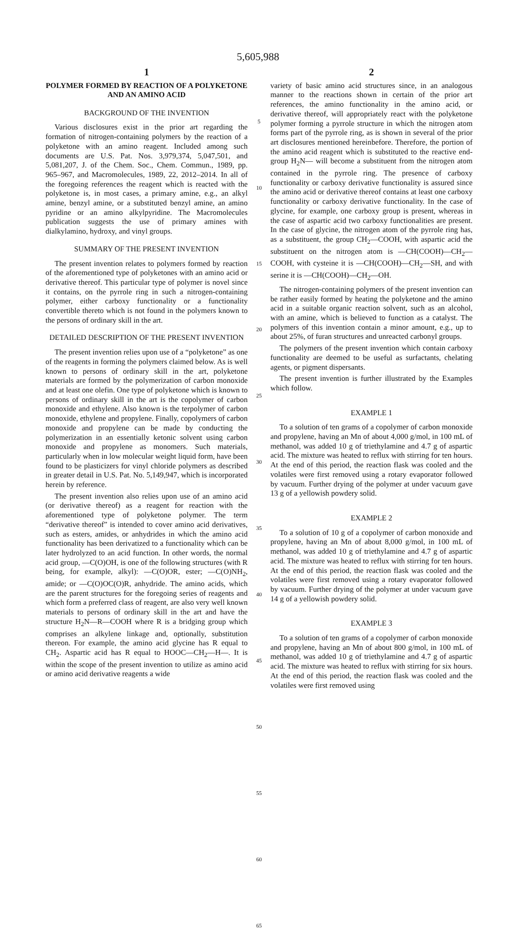5,605,988
1
POLYMER FORMED BY REACTION OF A POLYKETONE AND AN AMINO ACID
BACKGROUND OF THE INVENTION
Various disclosures exist in the prior art regarding the formation of nitrogen-containing polymers by the reaction of a polyketone with an amino reagent. Included among such documents are U.S. Pat. Nos. 3,979,374, 5,047,501, and 5,081,207, J. of the Chem. Soc., Chem. Commun., 1989, pp. 965–967, and Macromolecules, 1989, 22, 2012–2014. In all of the foregoing references the reagent which is reacted with the polyketone is, in most cases, a primary amine, e.g., an alkyl amine, benzyl amine, or a substituted benzyl amine, an amino pyridine or an amino alkylpyridine. The Macromolecules publication suggests the use of primary amines with dialkylamino, hydroxy, and vinyl groups.
SUMMARY OF THE PRESENT INVENTION
The present invention relates to polymers formed by reaction of the aforementioned type of polyketones with an amino acid or derivative thereof. This particular type of polymer is novel since it contains, on the pyrrole ring in such a nitrogen-containing polymer, either carboxy functionality or a functionality convertible thereto which is not found in the polymers known to the persons of ordinary skill in the art.
DETAILED DESCRIPTION OF THE PRESENT INVENTION
The present invention relies upon use of a “polyketone” as one of the reagents in forming the polymers claimed below. As is well known to persons of ordinary skill in the art, polyketone materials are formed by the polymerization of carbon monoxide and at least one olefin. One type of polyketone which is known to persons of ordinary skill in the art is the copolymer of carbon monoxide and ethylene. Also known is the terpolymer of carbon monoxide, ethylene and propylene. Finally, copolymers of carbon monoxide and propylene can be made by conducting the polymerization in an essentially ketonic solvent using carbon monoxide and propylene as monomers. Such materials, particularly when in low molecular weight liquid form, have been found to be plasticizers for vinyl chloride polymers as described in greater detail in U.S. Pat. No. 5,149,947, which is incorporated herein by reference.
The present invention also relies upon use of an amino acid (or derivative thereof) as a reagent for reaction with the aforementioned type of polyketone polymer. The term “derivative thereof” is intended to cover amino acid derivatives, such as esters, amides, or anhydrides in which the amino acid functionality has been derivatized to a functionality which can be later hydrolyzed to an acid function. In other words, the normal acid group, —C(O)OH, is one of the following structures (with R being, for example, alkyl): —C(O)OR, ester; —C(O)NH<sub>2</sub>, amide; or —C(O)OC(O)R, anhydride. The amino acids, which are the parent structures for the foregoing series of reagents and which form a preferred class of reagent, are also very well known materials to persons of ordinary skill in the art and have the structure H<sub>2</sub>N—R—COOH where R is a bridging group which comprises an alkylene linkage and, optionally, substitution thereon. For example, the amino acid glycine has R equal to CH<sub>2</sub>. Aspartic acid has R equal to HOOC—CH<sub>2</sub>—H—. It is within the scope of the present invention to utilize as amino acid or amino acid derivative reagents a wide
5
10
15
20
25
30
35
40
45
50
55
60
65
2
variety of basic amino acid structures since, in an analogous manner to the reactions shown in certain of the prior art references, the amino functionality in the amino acid, or derivative thereof, will appropriately react with the polyketone polymer forming a pyrrole structure in which the nitrogen atom forms part of the pyrrole ring, as is shown in several of the prior art disclosures mentioned hereinbefore. Therefore, the portion of the amino acid reagent which is substituted to the reactive end-group H<sub>2</sub>N— will become a substituent from the nitrogen atom contained in the pyrrole ring. The presence of carboxy functionality or carboxy derivative functionality is assured since the amino acid or derivative thereof contains at least one carboxy functionality or carboxy derivative functionality. In the case of glycine, for example, one carboxy group is present, whereas in the case of aspartic acid two carboxy functionalities are present. In the case of glycine, the nitrogen atom of the pyrrole ring has, as a substituent, the group CH<sub>2</sub>—COOH, with aspartic acid the substituent on the nitrogen atom is —CH(COOH)—CH<sub>2</sub>—COOH, with cysteine it is —CH(COOH)—CH<sub>2</sub>—SH, and with serine it is —CH(COOH)—CH<sub>2</sub>—OH.
The nitrogen-containing polymers of the present invention can be rather easily formed by heating the polyketone and the amino acid in a suitable organic reaction solvent, such as an alcohol, with an amine, which is believed to function as a catalyst. The polymers of this invention contain a minor amount, e.g., up to about 25%, of furan structures and unreacted carbonyl groups.
The polymers of the present invention which contain carboxy functionality are deemed to be useful as surfactants, chelating agents, or pigment dispersants.
The present invention is further illustrated by the Examples which follow.
EXAMPLE 1
To a solution of ten grams of a copolymer of carbon monoxide and propylene, having an Mn of about 4,000 g/mol, in 100 mL of methanol, was added 10 g of triethylamine and 4.7 g of aspartic acid. The mixture was heated to reflux with stirring for ten hours. At the end of this period, the reaction flask was cooled and the volatiles were first removed using a rotary evaporator followed by vacuum. Further drying of the polymer at under vacuum gave 13 g of a yellowish powdery solid.
EXAMPLE 2
To a solution of 10 g of a copolymer of carbon monoxide and propylene, having an Mn of about 8,000 g/mol, in 100 mL of methanol, was added 10 g of triethylamine and 4.7 g of aspartic acid. The mixture was heated to reflux with stirring for ten hours. At the end of this period, the reaction flask was cooled and the volatiles were first removed using a rotary evaporator followed by vacuum. Further drying of the polymer at under vacuum gave 14 g of a yellowish powdery solid.
EXAMPLE 3
To a solution of ten grams of a copolymer of carbon monoxide and propylene, having an Mn of about 800 g/mol, in 100 mL of methanol, was added 10 g of triethylamine and 4.7 g of aspartic acid. The mixture was heated to reflux with stirring for six hours. At the end of this period, the reaction flask was cooled and the volatiles were first removed using